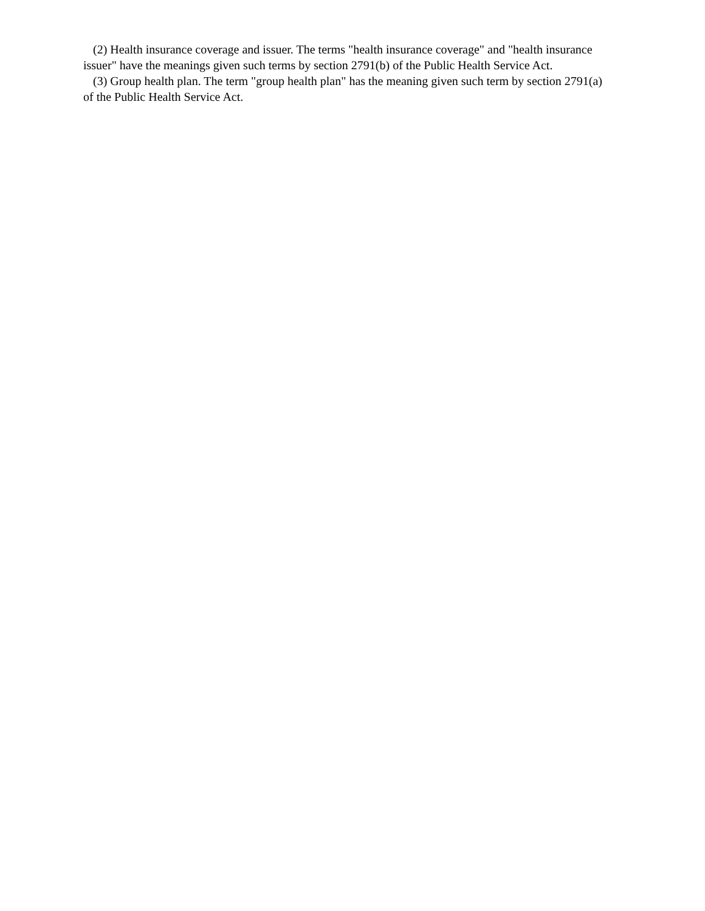(2) Health insurance coverage and issuer. The terms "health insurance coverage" and "health insurance issuer" have the meanings given such terms by section 2791(b) of the Public Health Service Act.
(3) Group health plan. The term "group health plan" has the meaning given such term by section 2791(a) of the Public Health Service Act.